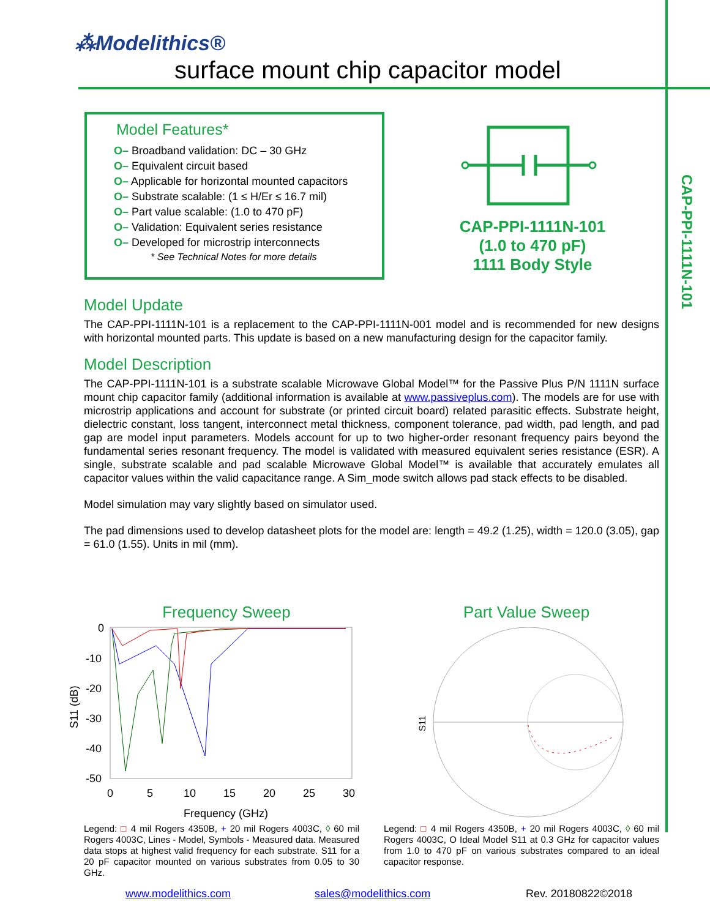⁂Modelithics®
surface mount chip capacitor model
CAP-PPI-1111N-101
Model Features*
O– Broadband validation: DC – 30 GHz
O– Equivalent circuit based
O– Applicable for horizontal mounted capacitors
O– Substrate scalable: (1 ≤ H/Er ≤ 16.7 mil)
O– Part value scalable: (1.0 to 470 pF)
O– Validation: Equivalent series resistance
O– Developed for microstrip interconnects
* See Technical Notes for more details
CAP-PPI-1111N-101
(1.0 to 470 pF)
1111 Body Style
Model Update
The CAP-PPI-1111N-101 is a replacement to the CAP-PPI-1111N-001 model and is recommended for new designs with horizontal mounted parts. This update is based on a new manufacturing design for the capacitor family.
Model Description
The CAP-PPI-1111N-101 is a substrate scalable Microwave Global Model™ for the Passive Plus P/N 1111N surface mount chip capacitor family (additional information is available at www.passiveplus.com). The models are for use with microstrip applications and account for substrate (or printed circuit board) related parasitic effects. Substrate height, dielectric constant, loss tangent, interconnect metal thickness, component tolerance, pad width, pad length, and pad gap are model input parameters. Models account for up to two higher-order resonant frequency pairs beyond the fundamental series resonant frequency. The model is validated with measured equivalent series resistance (ESR). A single, substrate scalable and pad scalable Microwave Global Model™ is available that accurately emulates all capacitor values within the valid capacitance range. A Sim_mode switch allows pad stack effects to be disabled.
Model simulation may vary slightly based on simulator used.
The pad dimensions used to develop datasheet plots for the model are: length = 49.2 (1.25), width = 120.0 (3.05), gap = 61.0 (1.55). Units in mil (mm).
Frequency Sweep
0
-10
-20
-30
-40
-50
0
5
10
15
20
25
30
Frequency (GHz)
S11 (dB)
Part Value Sweep
S11
Legend: □ 4 mil Rogers 4350B, + 20 mil Rogers 4003C, ◊ 60 mil Rogers 4003C, Lines - Model, Symbols - Measured data. Measured data stops at highest valid frequency for each substrate. S11 for a 20 pF capacitor mounted on various substrates from 0.05 to 30 GHz.
Legend: □ 4 mil Rogers 4350B, + 20 mil Rogers 4003C, ◊ 60 mil Rogers 4003C, O Ideal Model S11 at 0.3 GHz for capacitor values from 1.0 to 470 pF on various substrates compared to an ideal capacitor response.
www.modelithics.com sales@modelithics.com Rev. 20180822©2018